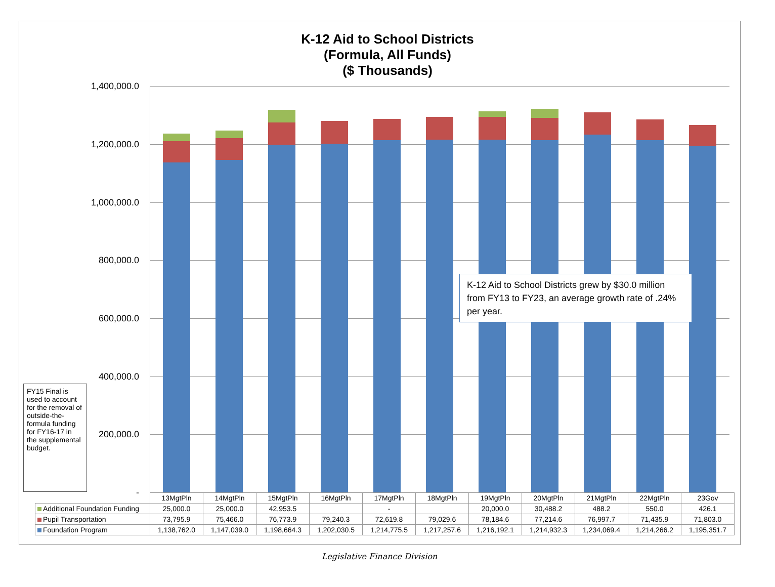K-12 Aid to School Districts
(Formula, All Funds)
($ Thousands)
1,400,000.0
1,200,000.0
1,000,000.0
800,000.0
600,000.0
400,000.0
200,000.0
-
K-12 Aid to School Districts grew by $30.0 million from FY13 to FY23, an average growth rate of .24% per year.
FY15 Final is used to account for the removal of outside-the-formula funding for FY16-17 in the supplemental budget.
| | 13MgtPln | 14MgtPln | 15MgtPln | 16MgtPln | 17MgtPln | 18MgtPln | 19MgtPln | 20MgtPln | 21MgtPln | 22MgtPln | 23Gov |
| Additional Foundation Funding | 25,000.0 | 25,000.0 | 42,953.5 | | - | | 20,000.0 | 30,488.2 | 488.2 | 550.0 | 426.1 |
| Pupil Transportation | 73,795.9 | 75,466.0 | 76,773.9 | 79,240.3 | 72,619.8 | 79,029.6 | 78,184.6 | 77,214.6 | 76,997.7 | 71,435.9 | 71,803.0 |
| Foundation Program | 1,138,762.0 | 1,147,039.0 | 1,198,664.3 | 1,202,030.5 | 1,214,775.5 | 1,217,257.6 | 1,216,192.1 | 1,214,932.3 | 1,234,069.4 | 1,214,266.2 | 1,195,351.7 |
Legislative Finance Division